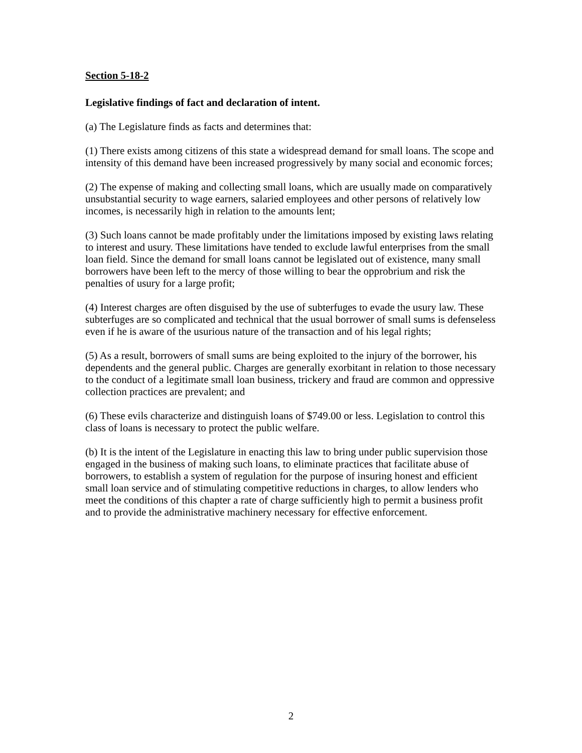Section 5-18-2
Legislative findings of fact and declaration of intent.
(a) The Legislature finds as facts and determines that:
(1) There exists among citizens of this state a widespread demand for small loans. The scope and intensity of this demand have been increased progressively by many social and economic forces;
(2) The expense of making and collecting small loans, which are usually made on comparatively unsubstantial security to wage earners, salaried employees and other persons of relatively low incomes, is necessarily high in relation to the amounts lent;
(3) Such loans cannot be made profitably under the limitations imposed by existing laws relating to interest and usury. These limitations have tended to exclude lawful enterprises from the small loan field. Since the demand for small loans cannot be legislated out of existence, many small borrowers have been left to the mercy of those willing to bear the opprobrium and risk the penalties of usury for a large profit;
(4) Interest charges are often disguised by the use of subterfuges to evade the usury law. These subterfuges are so complicated and technical that the usual borrower of small sums is defenseless even if he is aware of the usurious nature of the transaction and of his legal rights;
(5) As a result, borrowers of small sums are being exploited to the injury of the borrower, his dependents and the general public. Charges are generally exorbitant in relation to those necessary to the conduct of a legitimate small loan business, trickery and fraud are common and oppressive collection practices are prevalent; and
(6) These evils characterize and distinguish loans of $749.00 or less. Legislation to control this class of loans is necessary to protect the public welfare.
(b) It is the intent of the Legislature in enacting this law to bring under public supervision those engaged in the business of making such loans, to eliminate practices that facilitate abuse of borrowers, to establish a system of regulation for the purpose of insuring honest and efficient small loan service and of stimulating competitive reductions in charges, to allow lenders who meet the conditions of this chapter a rate of charge sufficiently high to permit a business profit and to provide the administrative machinery necessary for effective enforcement.
2